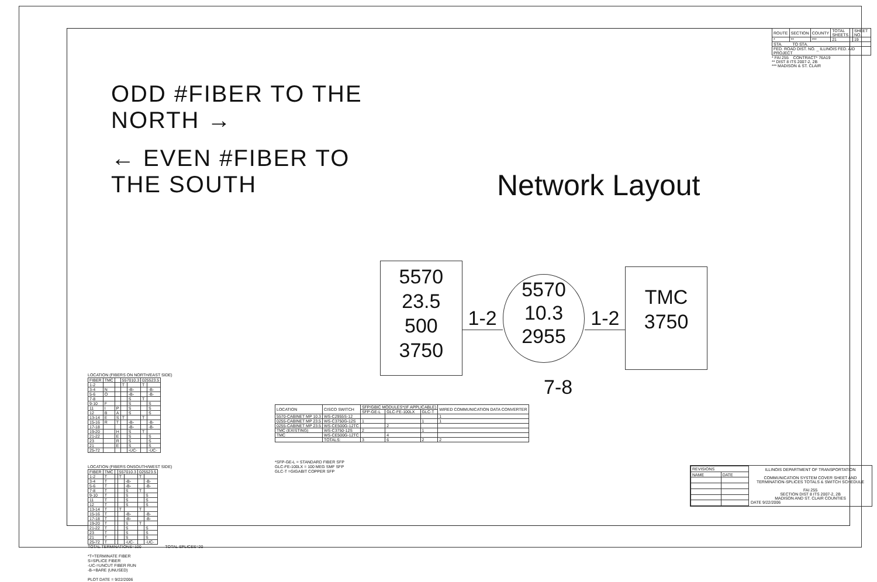ODD #FIBER TO THE NORTH →
← EVEN #FIBER TO THE SOUTH
LOCATION (FIBERS ON NORTH/EAST SIDE)
| FIBER | TMC | | 557010.3 | | 025523.5 | |
| --- | --- | --- | --- | --- | --- | --- |
| 1-2 | | | T | | T | |
| 3-4 | N | | | -B- | | -B- |
| 5-6 | O | | | -B- | | -B- |
| 7-8 | | | | S | T | |
| 9-10 | F | | | S | | S |
| 11 | I | P | | S | | S |
| 12 | B | A | | S | | S |
| 13-14 | E | S | T | | T | |
| 15-16 | R | T | | -B- | | -B- |
| 17-18 | | | | -B- | | -B- |
| 19-20 | | H | | S | T | |
| 21-22 | | E | | S | | S |
| 23 | | R | | S | | S |
| 21 | | E | | S | | S |
| 25-72 | | | | -UC- | | -UC- |
LOCATION (FIBERS ONSOUTH/WEST SIDE)
| FIBER | TMC | | 557010.3 | | 025523.5 | |
| --- | --- | --- | --- | --- | --- | --- |
| 1-2 | T | | T | | T | |
| 3-4 | T | | | -B- | | -B- |
| 5-6 | T | | | -B- | | -B- |
| 7-8 | T | | | S | T | |
| 9-10 | T | | | S | | S |
| 11 | T | | | S | | S |
| 12 | T | | | S | | S |
| 13-14 | T | | T | | T | |
| 15-16 | T | | | -B- | | -B- |
| 17-18 | T | | | -B- | | -B- |
| 19-20 | T | | | S | T | |
| 21-22 | T | | | S | | S |
| 23 | T | | | S | | S |
| 21 | T | | | S | | S |
| 25-72 | T | | | -UC- | | -UC- |
TOTAL TERMINATIONS=100 TOTAL SPLICES=20
*T=TERMINATE FIBER
S=SPLICE FIBER
-UC-=UNCUT FIBER RUN
-B-=BARE (UNUSED)
PLOT DATE = 9/22/2006
Network Layout
5570
23.5
500
3750
1-2
5570
10.3
2955
1-2
TMC
3750
7-8
| LOCATION | CISCO SWITCH | SFP/GBIC MODULES*(IF APPLICABLE) | | | WIRED COMMUNICATION DATA CONVERTER |
| | | SFP-GE-L | GLC-FE-100LX | GLC-T | |
| 5570-CABINET MP 10.3 | WS-C2955S-12 | | | | 1 |
| 0255-CABINET MP 23.5 | WS-C3750G-12S | 1 | | 1 | 1 |
| 0255-CABINET MP 23.5 | WS-CE500G-12TC | | 2 | | |
| TMC (EXISTING) | WS-C3750-12S | 2 | | 1 | |
| TMC | WS-CE500G-12TC | | 4 | | |
| | TOTALS: | 3 | 6 | 2 | 2 |
*SFP-GE-L = STANDARD FIBER SFP
GLC-FE-100LX = 100 MEG SMF SFP
GLC-T =GIGABIT COPPER SFP
| ROUTE | SECTION | COUNTY | TOTAL SHEETS | SHEET NO. |
| * | ** | *** | 21 | 19 |
| STA. TO STA. | | | | |
| FED. ROAD DIST. NO. _ ILLINOIS FED. AID PROJECT | | | | |
* FAI 255 CONTRACT* 76A19
** DIST 8 ITS 2007-2, 2B
*** MADISON & ST. CLAIR
| REVISIONS | |
| NAME | DATE |
ILLINOIS DEPARTMENT OF TRANSPORTATION
COMMUNICATION SYSTEM COVER SHEET AND TERMINATION-SPLICES TOTALS & SWITCH SCHEDULE
FAI 255
SECTION DIST 8 ITS 2007-2, 2B
MADISON AND ST. CLAIR COUNTIES
DATE 9/22/2006